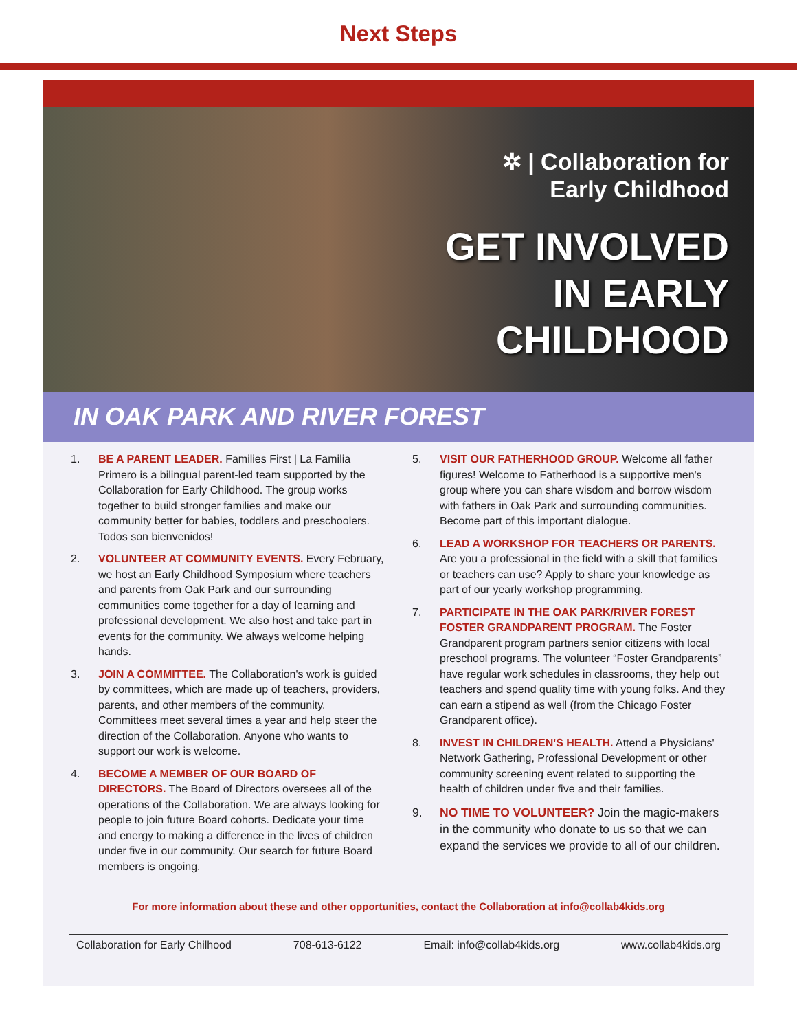Next Steps
✲ | Collaboration for
Early Childhood
GET INVOLVED
IN EARLY
CHILDHOOD
IN OAK PARK AND RIVER FOREST
1. BE A PARENT LEADER. Families First | La Familia Primero is a bilingual parent-led team supported by the Collaboration for Early Childhood. The group works together to build stronger families and make our community better for babies, toddlers and preschoolers. Todos son bienvenidos!
2. VOLUNTEER AT COMMUNITY EVENTS. Every February, we host an Early Childhood Symposium where teachers and parents from Oak Park and our surrounding communities come together for a day of learning and professional development. We also host and take part in events for the community. We always welcome helping hands.
3. JOIN A COMMITTEE. The Collaboration's work is guided by committees, which are made up of teachers, providers, parents, and other members of the community. Committees meet several times a year and help steer the direction of the Collaboration. Anyone who wants to support our work is welcome.
4. BECOME A MEMBER OF OUR BOARD OF DIRECTORS. The Board of Directors oversees all of the operations of the Collaboration. We are always looking for people to join future Board cohorts. Dedicate your time and energy to making a difference in the lives of children under five in our community. Our search for future Board members is ongoing.
5. VISIT OUR FATHERHOOD GROUP. Welcome all father figures! Welcome to Fatherhood is a supportive men's group where you can share wisdom and borrow wisdom with fathers in Oak Park and surrounding communities. Become part of this important dialogue.
6. LEAD A WORKSHOP FOR TEACHERS OR PARENTS. Are you a professional in the field with a skill that families or teachers can use? Apply to share your knowledge as part of our yearly workshop programming.
7. PARTICIPATE IN THE OAK PARK/RIVER FOREST FOSTER GRANDPARENT PROGRAM. The Foster Grandparent program partners senior citizens with local preschool programs. The volunteer “Foster Grandparents” have regular work schedules in classrooms, they help out teachers and spend quality time with young folks. And they can earn a stipend as well (from the Chicago Foster Grandparent office).
8. INVEST IN CHILDREN'S HEALTH. Attend a Physicians' Network Gathering, Professional Development or other community screening event related to supporting the health of children under five and their families.
9. NO TIME TO VOLUNTEER? Join the magic-makers in the community who donate to us so that we can expand the services we provide to all of our children.
For more information about these and other opportunities, contact the Collaboration at info@collab4kids.org
Collaboration for Early Chilhood 708-613-6122 Email: info@collab4kids.org www.collab4kids.org